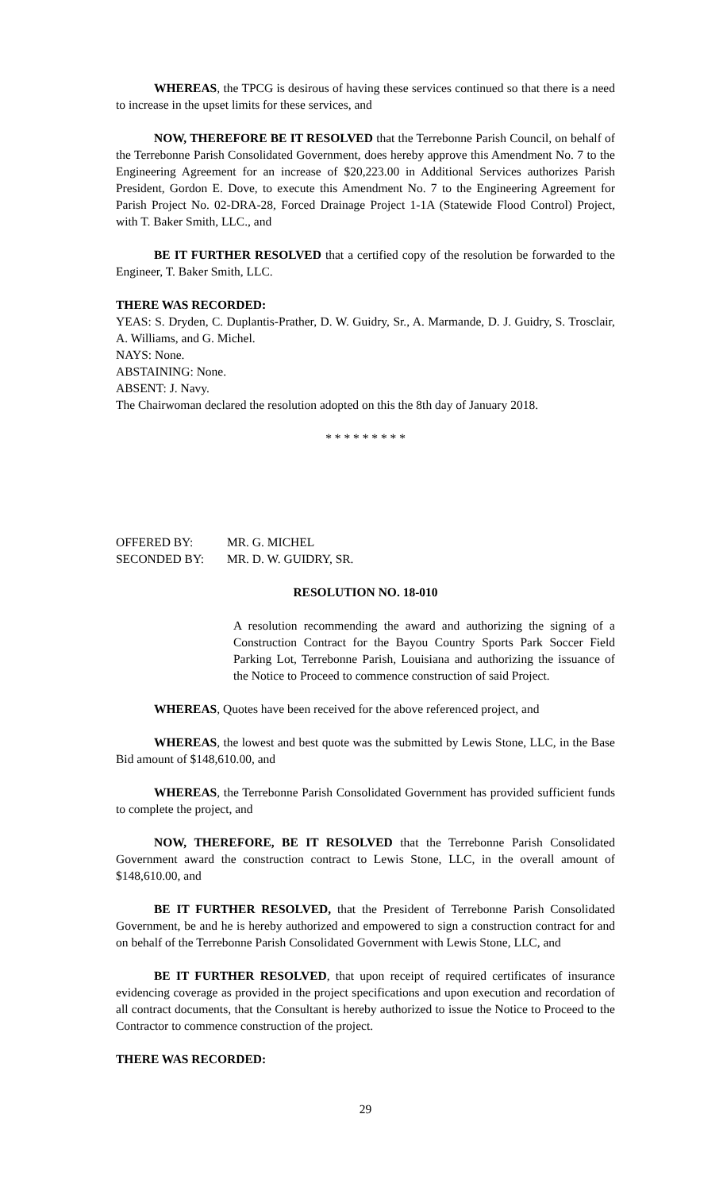WHEREAS, the TPCG is desirous of having these services continued so that there is a need to increase in the upset limits for these services, and
NOW, THEREFORE BE IT RESOLVED that the Terrebonne Parish Council, on behalf of the Terrebonne Parish Consolidated Government, does hereby approve this Amendment No. 7 to the Engineering Agreement for an increase of $20,223.00 in Additional Services authorizes Parish President, Gordon E. Dove, to execute this Amendment No. 7 to the Engineering Agreement for Parish Project No. 02-DRA-28, Forced Drainage Project 1-1A (Statewide Flood Control) Project, with T. Baker Smith, LLC., and
BE IT FURTHER RESOLVED that a certified copy of the resolution be forwarded to the Engineer, T. Baker Smith, LLC.
THERE WAS RECORDED:
YEAS: S. Dryden, C. Duplantis-Prather, D. W. Guidry, Sr., A. Marmande, D. J. Guidry, S. Trosclair, A. Williams, and G. Michel.
NAYS: None.
ABSTAINING: None.
ABSENT: J. Navy.
The Chairwoman declared the resolution adopted on this the 8th day of January 2018.
* * * * * * * * *
OFFERED BY: MR. G. MICHEL
SECONDED BY: MR. D. W. GUIDRY, SR.
RESOLUTION NO. 18-010
A resolution recommending the award and authorizing the signing of a Construction Contract for the Bayou Country Sports Park Soccer Field Parking Lot, Terrebonne Parish, Louisiana and authorizing the issuance of the Notice to Proceed to commence construction of said Project.
WHEREAS, Quotes have been received for the above referenced project, and
WHEREAS, the lowest and best quote was the submitted by Lewis Stone, LLC, in the Base Bid amount of $148,610.00, and
WHEREAS, the Terrebonne Parish Consolidated Government has provided sufficient funds to complete the project, and
NOW, THEREFORE, BE IT RESOLVED that the Terrebonne Parish Consolidated Government award the construction contract to Lewis Stone, LLC, in the overall amount of $148,610.00, and
BE IT FURTHER RESOLVED, that the President of Terrebonne Parish Consolidated Government, be and he is hereby authorized and empowered to sign a construction contract for and on behalf of the Terrebonne Parish Consolidated Government with Lewis Stone, LLC, and
BE IT FURTHER RESOLVED, that upon receipt of required certificates of insurance evidencing coverage as provided in the project specifications and upon execution and recordation of all contract documents, that the Consultant is hereby authorized to issue the Notice to Proceed to the Contractor to commence construction of the project.
THERE WAS RECORDED:
29